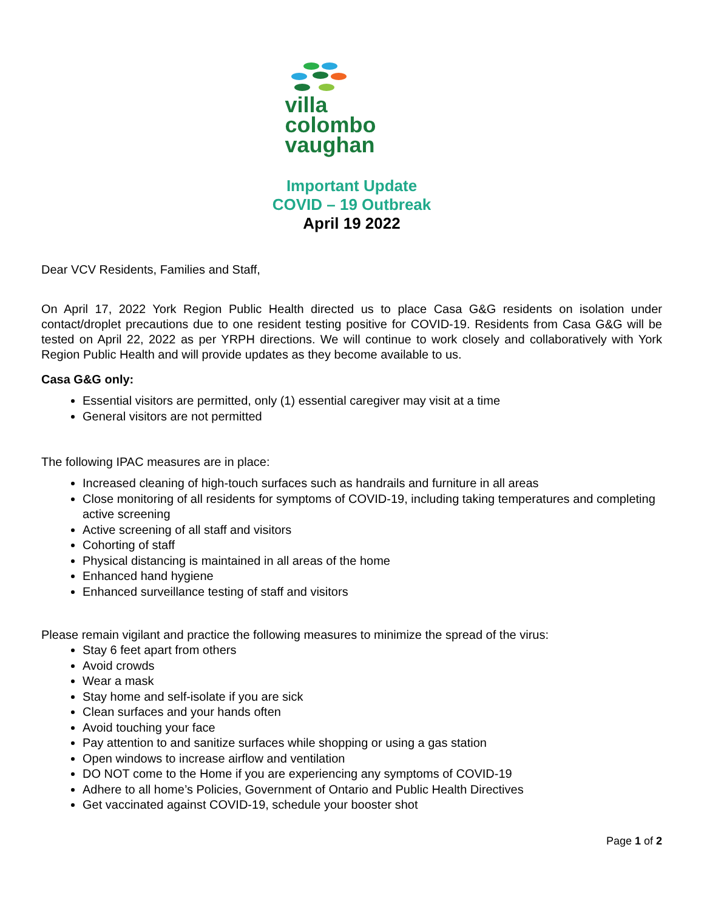villa
colombo
vaughan
Important Update
COVID – 19 Outbreak
April 19 2022
Dear VCV Residents, Families and Staff,
On April 17, 2022 York Region Public Health directed us to place Casa G&G residents on isolation under contact/droplet precautions due to one resident testing positive for COVID-19. Residents from Casa G&G will be tested on April 22, 2022 as per YRPH directions. We will continue to work closely and collaboratively with York Region Public Health and will provide updates as they become available to us.
Casa G&G only:
Essential visitors are permitted, only (1) essential caregiver may visit at a time
General visitors are not permitted
The following IPAC measures are in place:
Increased cleaning of high-touch surfaces such as handrails and furniture in all areas
Close monitoring of all residents for symptoms of COVID-19, including taking temperatures and completing active screening
Active screening of all staff and visitors
Cohorting of staff
Physical distancing is maintained in all areas of the home
Enhanced hand hygiene
Enhanced surveillance testing of staff and visitors
Please remain vigilant and practice the following measures to minimize the spread of the virus:
Stay 6 feet apart from others
Avoid crowds
Wear a mask
Stay home and self-isolate if you are sick
Clean surfaces and your hands often
Avoid touching your face
Pay attention to and sanitize surfaces while shopping or using a gas station
Open windows to increase airflow and ventilation
DO NOT come to the Home if you are experiencing any symptoms of COVID-19
Adhere to all home’s Policies, Government of Ontario and Public Health Directives
Get vaccinated against COVID-19, schedule your booster shot
Page 1 of 2